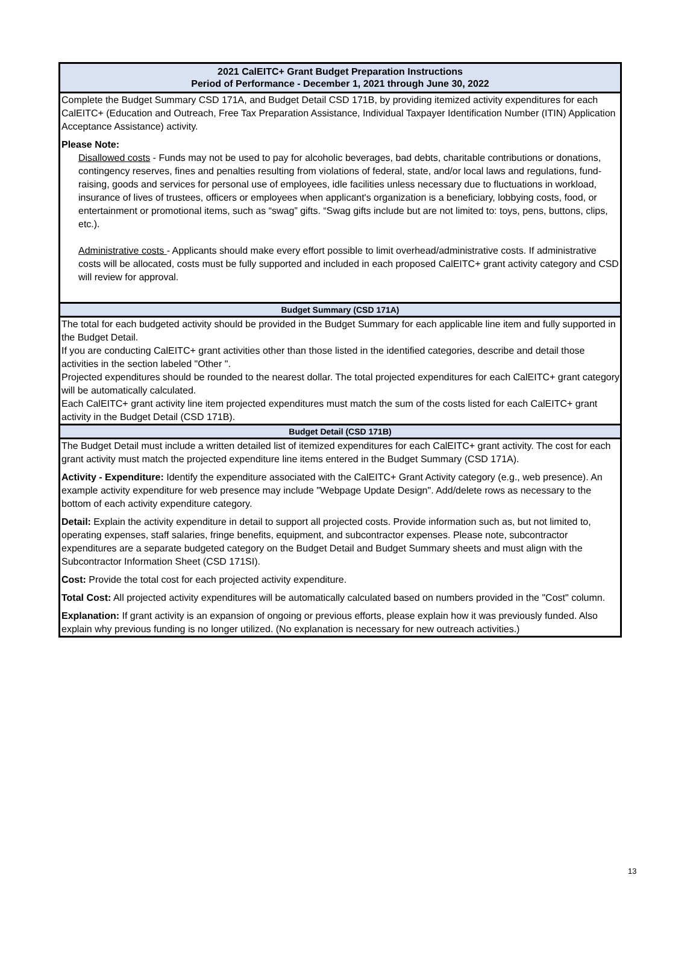2021 CalEITC+ Grant Budget Preparation Instructions
Period of Performance - December 1, 2021 through June 30, 2022
Complete the Budget Summary CSD 171A, and Budget Detail CSD 171B, by providing itemized activity expenditures for each CalEITC+ (Education and Outreach, Free Tax Preparation Assistance, Individual Taxpayer Identification Number (ITIN) Application Acceptance Assistance) activity.
Please Note:
Disallowed costs - Funds may not be used to pay for alcoholic beverages, bad debts, charitable contributions or donations, contingency reserves, fines and penalties resulting from violations of federal, state, and/or local laws and regulations, fund-raising, goods and services for personal use of employees, idle facilities unless necessary due to fluctuations in workload, insurance of lives of trustees, officers or employees when applicant's organization is a beneficiary, lobbying costs, food, or entertainment or promotional items, such as “swag” gifts. “Swag gifts include but are not limited to: toys, pens, buttons, clips, etc.).
Administrative costs - Applicants should make every effort possible to limit overhead/administrative costs. If administrative costs will be allocated, costs must be fully supported and included in each proposed CalEITC+ grant activity category and CSD will review for approval.
Budget Summary (CSD 171A)
The total for each budgeted activity should be provided in the Budget Summary for each applicable line item and fully supported in the Budget Detail.
If you are conducting CalEITC+ grant activities other than those listed in the identified categories, describe and detail those activities in the section labeled "Other ".
Projected expenditures should be rounded to the nearest dollar. The total projected expenditures for each CalEITC+ grant category will be automatically calculated.
Each CalEITC+ grant activity line item projected expenditures must match the sum of the costs listed for each CalEITC+ grant activity in the Budget Detail (CSD 171B).
Budget Detail (CSD 171B)
The Budget Detail must include a written detailed list of itemized expenditures for each CalEITC+ grant activity. The cost for each grant activity must match the projected expenditure line items entered in the Budget Summary (CSD 171A).
Activity - Expenditure: Identify the expenditure associated with the CalEITC+ Grant Activity category (e.g., web presence). An example activity expenditure for web presence may include "Webpage Update Design". Add/delete rows as necessary to the bottom of each activity expenditure category.
Detail: Explain the activity expenditure in detail to support all projected costs. Provide information such as, but not limited to, operating expenses, staff salaries, fringe benefits, equipment, and subcontractor expenses. Please note, subcontractor expenditures are a separate budgeted category on the Budget Detail and Budget Summary sheets and must align with the Subcontractor Information Sheet (CSD 171SI).
Cost: Provide the total cost for each projected activity expenditure.
Total Cost: All projected activity expenditures will be automatically calculated based on numbers provided in the "Cost" column.
Explanation: If grant activity is an expansion of ongoing or previous efforts, please explain how it was previously funded. Also explain why previous funding is no longer utilized. (No explanation is necessary for new outreach activities.)
13